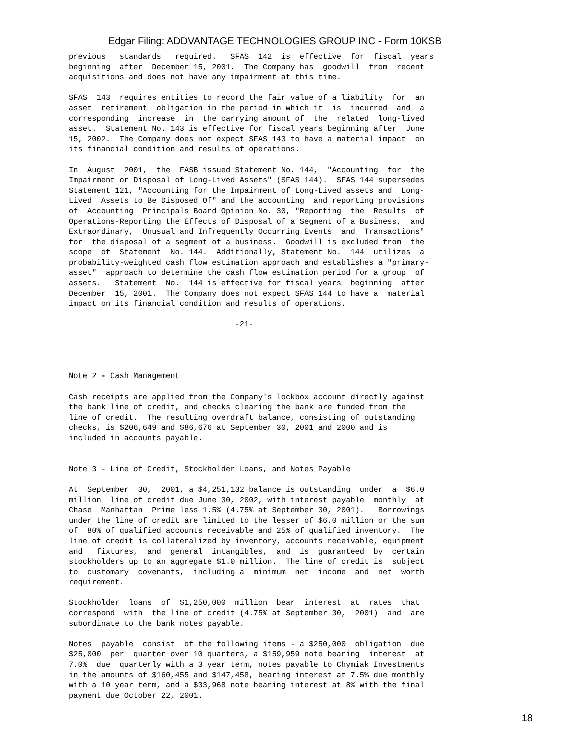Edgar Filing: ADDVANTAGE TECHNOLOGIES GROUP INC - Form 10KSB
previous   standards   required.   SFAS  142  is  effective  for  fiscal  years
beginning  after  December 15, 2001.  The Company has  goodwill  from  recent
acquisitions and does not have any impairment at this time.

SFAS  143  requires entities to record the fair value of a liability  for  an
asset  retirement  obligation in the period in which it  is  incurred  and  a
corresponding  increase  in  the carrying amount of  the  related  long-lived
asset.  Statement No. 143 is effective for fiscal years beginning after  June
15, 2002.  The Company does not expect SFAS 143 to have a material impact  on
its financial condition and results of operations.

In  August  2001,  the  FASB issued Statement No. 144,  "Accounting  for  the
Impairment or Disposal of Long-Lived Assets" (SFAS 144).  SFAS 144 supersedes
Statement 121, "Accounting for the Impairment of Long-Lived assets and  Long-
Lived  Assets to Be Disposed Of" and the accounting  and reporting provisions
of  Accounting  Principals Board Opinion No. 30, "Reporting  the  Results  of
Operations-Reporting the Effects of Disposal of a Segment of a Business,  and
Extraordinary,  Unusual and Infrequently Occurring Events  and  Transactions"
for  the disposal of a segment of a business.  Goodwill is excluded from  the
scope  of  Statement  No. 144.  Additionally, Statement No.  144  utilizes  a
probability-weighted cash flow estimation approach and establishes a "primary-
asset"  approach to determine the cash flow estimation period for a group  of
assets.   Statement  No.  144 is effective for fiscal years  beginning  after
December  15, 2001.  The Company does not expect SFAS 144 to have a  material
impact on its financial condition and results of operations.

                                    -21-




Note 2 - Cash Management

Cash receipts are applied from the Company's lockbox account directly against
the bank line of credit, and checks clearing the bank are funded from the
line of credit.  The resulting overdraft balance, consisting of outstanding
checks, is $206,649 and $86,676 at September 30, 2001 and 2000 and is
included in accounts payable.


Note 3 - Line of Credit, Stockholder Loans, and Notes Payable

At  September  30,  2001, a $4,251,132 balance is outstanding  under  a  $6.0
million  line of credit due June 30, 2002, with interest payable  monthly  at
Chase  Manhattan  Prime less 1.5% (4.75% at September 30, 2001).   Borrowings
under the line of credit are limited to the lesser of $6.0 million or the sum
of  80% of qualified accounts receivable and 25% of qualified inventory.  The
line of credit is collateralized by inventory, accounts receivable, equipment
and   fixtures,  and  general  intangibles,  and  is  guaranteed  by  certain
stockholders up to an aggregate $1.0 million.  The line of credit is  subject
to  customary  covenants,  including a  minimum  net  income  and  net  worth
requirement.

Stockholder  loans  of  $1,250,000  million  bear  interest  at  rates  that
correspond  with  the line of credit (4.75% at September 30,  2001)  and  are
subordinate to the bank notes payable.

Notes  payable  consist  of the following items - a $250,000  obligation  due
$25,000  per  quarter over 10 quarters, a $159,959 note bearing  interest  at
7.0%  due  quarterly with a 3 year term, notes payable to Chymiak Investments
in the amounts of $160,455 and $147,458, bearing interest at 7.5% due monthly
with a 10 year term, and a $33,968 note bearing interest at 8% with the final
payment due October 22, 2001.
18